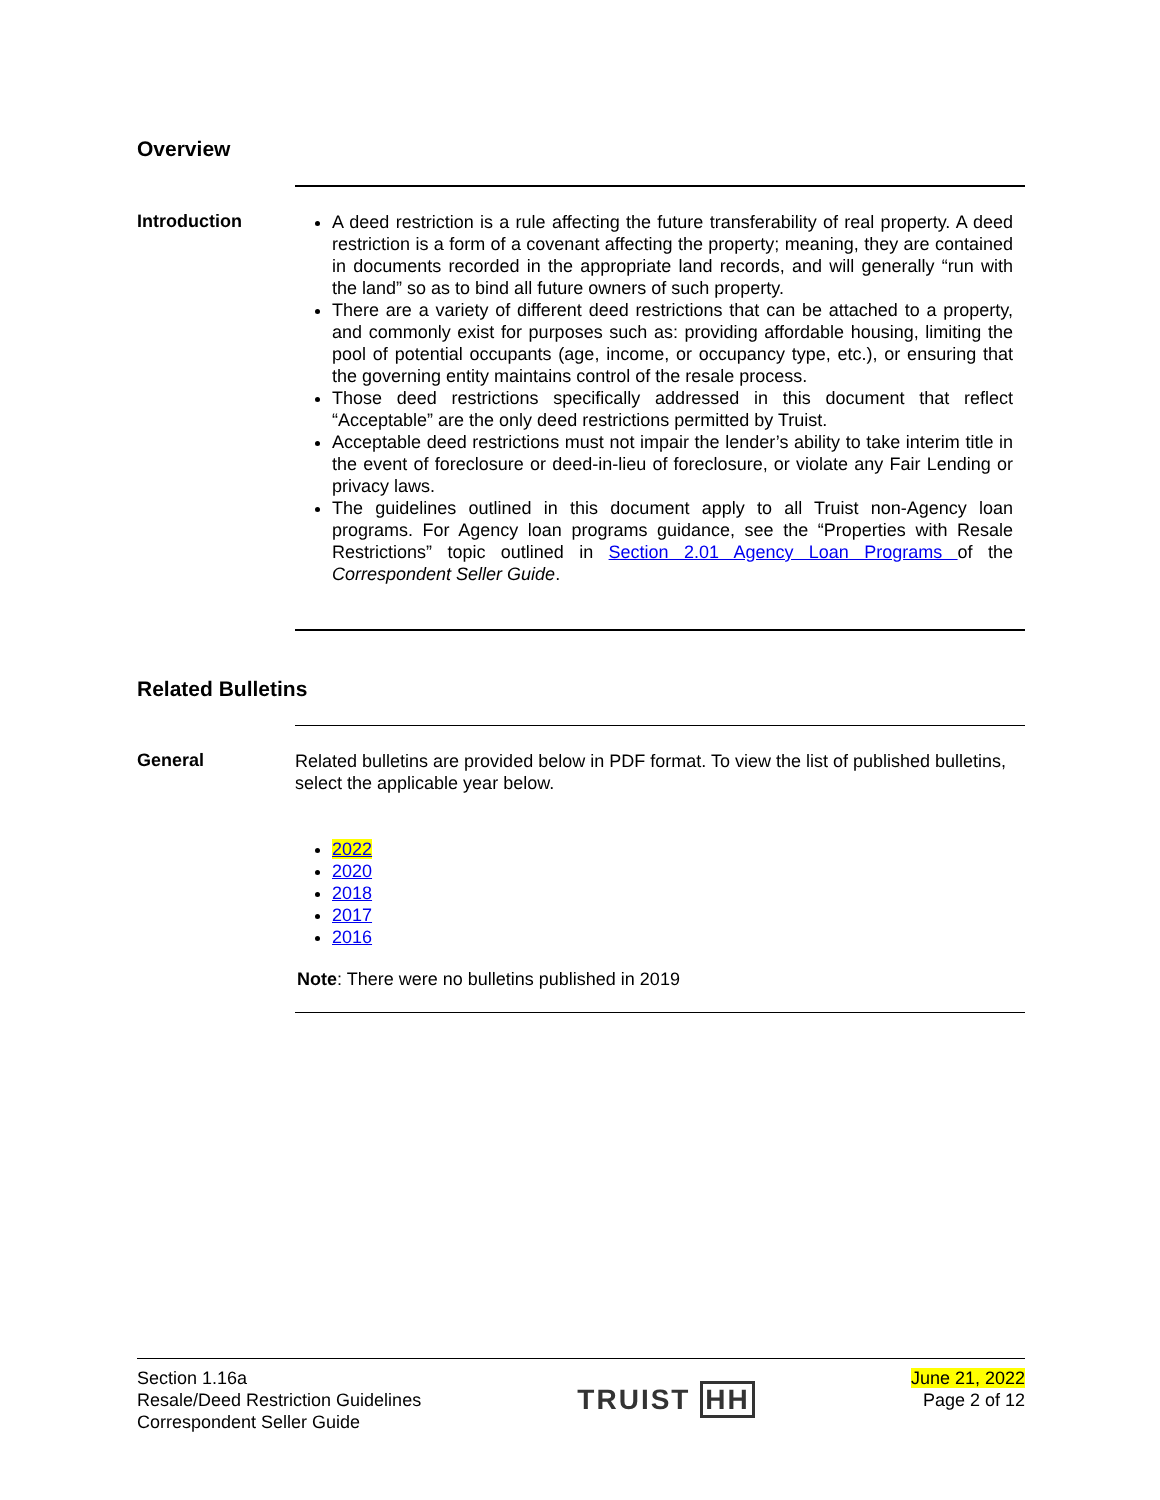Overview
Introduction
A deed restriction is a rule affecting the future transferability of real property. A deed restriction is a form of a covenant affecting the property; meaning, they are contained in documents recorded in the appropriate land records, and will generally “run with the land” so as to bind all future owners of such property.
There are a variety of different deed restrictions that can be attached to a property, and commonly exist for purposes such as: providing affordable housing, limiting the pool of potential occupants (age, income, or occupancy type, etc.), or ensuring that the governing entity maintains control of the resale process.
Those deed restrictions specifically addressed in this document that reflect “Acceptable” are the only deed restrictions permitted by Truist.
Acceptable deed restrictions must not impair the lender’s ability to take interim title in the event of foreclosure or deed-in-lieu of foreclosure, or violate any Fair Lending or privacy laws.
The guidelines outlined in this document apply to all Truist non-Agency loan programs. For Agency loan programs guidance, see the “Properties with Resale Restrictions” topic outlined in Section 2.01 Agency Loan Programs of the Correspondent Seller Guide.
Related Bulletins
General
Related bulletins are provided below in PDF format. To view the list of published bulletins, select the applicable year below.
2022
2020
2018
2017
2016
Note: There were no bulletins published in 2019
Section 1.16a
Resale/Deed Restriction Guidelines
Correspondent Seller Guide
TRUIST HH
June 21, 2022
Page 2 of 12